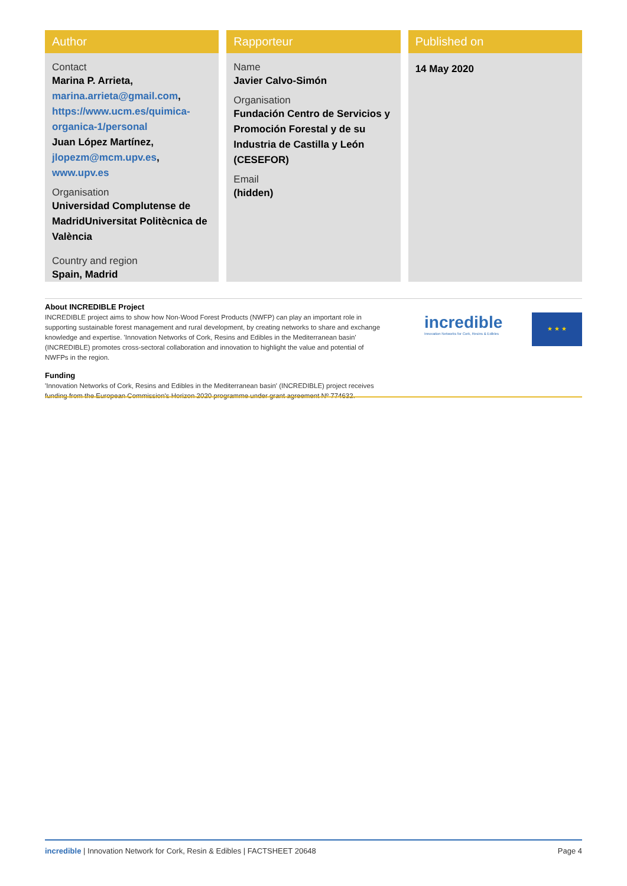Author
Contact
Marina P. Arrieta,
marina.arrieta@gmail.com, https://www.ucm.es/quimica-organica-1/personal
Juan López Martínez,
jlopezm@mcm.upv.es, www.upv.es
Organisation
Universidad Complutense de MadridUniversitat Politècnica de València
Country and region
Spain, Madrid
Rapporteur
Name
Javier Calvo-Simón
Organisation
Fundación Centro de Servicios y Promoción Forestal y de su Industria de Castilla y León (CESEFOR)
Email
(hidden)
Published on
14 May 2020
About INCREDIBLE Project
INCREDIBLE project aims to show how Non-Wood Forest Products (NWFP) can play an important role in supporting sustainable forest management and rural development, by creating networks to share and exchange knowledge and expertise. 'Innovation Networks of Cork, Resins and Edibles in the Mediterranean basin' (INCREDIBLE) promotes cross-sectoral collaboration and innovation to highlight the value and potential of NWFPs in the region.
Funding
'Innovation Networks of Cork, Resins and Edibles in the Mediterranean basin' (INCREDIBLE) project receives funding from the European Commission's Horizon 2020 programme under grant agreement Nº 774632.
incredible
Innovation Networks for Cork, Resins & Edibles
★ ★ ★
incredible | Innovation Network for Cork, Resin & Edibles | FACTSHEET 20648 Page 4